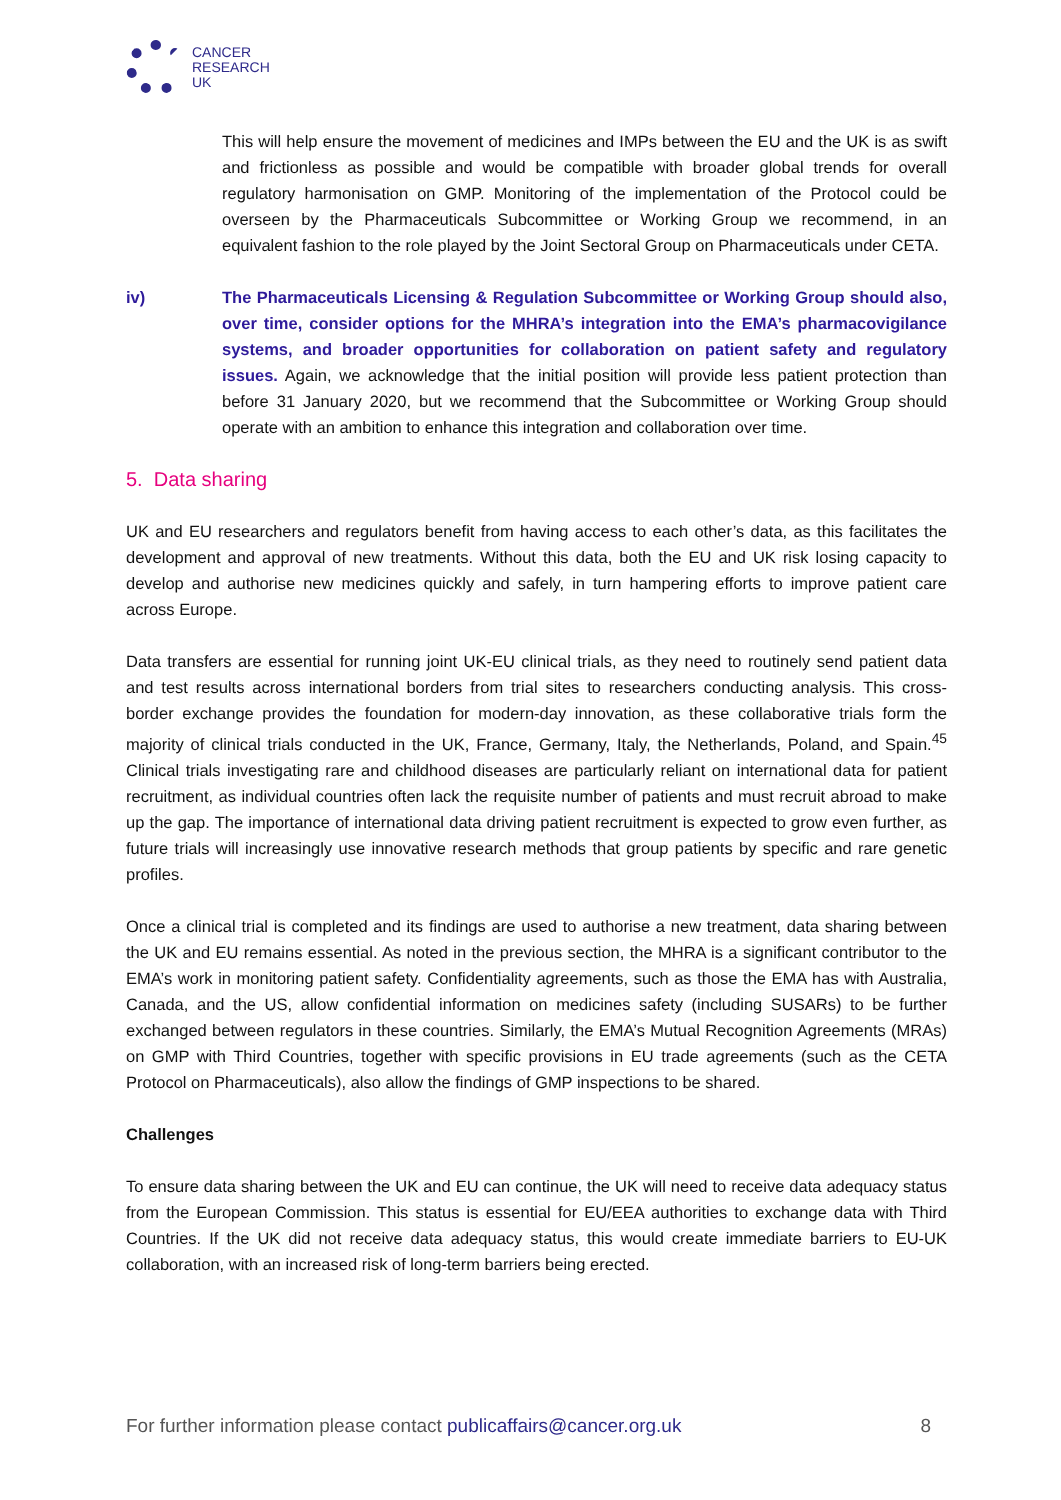CANCER
RESEARCH
UK
This will help ensure the movement of medicines and IMPs between the EU and the UK is as swift and frictionless as possible and would be compatible with broader global trends for overall regulatory harmonisation on GMP. Monitoring of the implementation of the Protocol could be overseen by the Pharmaceuticals Subcommittee or Working Group we recommend, in an equivalent fashion to the role played by the Joint Sectoral Group on Pharmaceuticals under CETA.
iv) The Pharmaceuticals Licensing & Regulation Subcommittee or Working Group should also, over time, consider options for the MHRA’s integration into the EMA’s pharmacovigilance systems, and broader opportunities for collaboration on patient safety and regulatory issues. Again, we acknowledge that the initial position will provide less patient protection than before 31 January 2020, but we recommend that the Subcommittee or Working Group should operate with an ambition to enhance this integration and collaboration over time.
5. Data sharing
UK and EU researchers and regulators benefit from having access to each other’s data, as this facilitates the development and approval of new treatments. Without this data, both the EU and UK risk losing capacity to develop and authorise new medicines quickly and safely, in turn hampering efforts to improve patient care across Europe.
Data transfers are essential for running joint UK-EU clinical trials, as they need to routinely send patient data and test results across international borders from trial sites to researchers conducting analysis. This cross-border exchange provides the foundation for modern-day innovation, as these collaborative trials form the majority of clinical trials conducted in the UK, France, Germany, Italy, the Netherlands, Poland, and Spain.<sup>45</sup> Clinical trials investigating rare and childhood diseases are particularly reliant on international data for patient recruitment, as individual countries often lack the requisite number of patients and must recruit abroad to make up the gap. The importance of international data driving patient recruitment is expected to grow even further, as future trials will increasingly use innovative research methods that group patients by specific and rare genetic profiles.
Once a clinical trial is completed and its findings are used to authorise a new treatment, data sharing between the UK and EU remains essential. As noted in the previous section, the MHRA is a significant contributor to the EMA’s work in monitoring patient safety. Confidentiality agreements, such as those the EMA has with Australia, Canada, and the US, allow confidential information on medicines safety (including SUSARs) to be further exchanged between regulators in these countries. Similarly, the EMA’s Mutual Recognition Agreements (MRAs) on GMP with Third Countries, together with specific provisions in EU trade agreements (such as the CETA Protocol on Pharmaceuticals), also allow the findings of GMP inspections to be shared.
Challenges
To ensure data sharing between the UK and EU can continue, the UK will need to receive data adequacy status from the European Commission. This status is essential for EU/EEA authorities to exchange data with Third Countries. If the UK did not receive data adequacy status, this would create immediate barriers to EU-UK collaboration, with an increased risk of long-term barriers being erected.
For further information please contact publicaffairs@cancer.org.uk 8